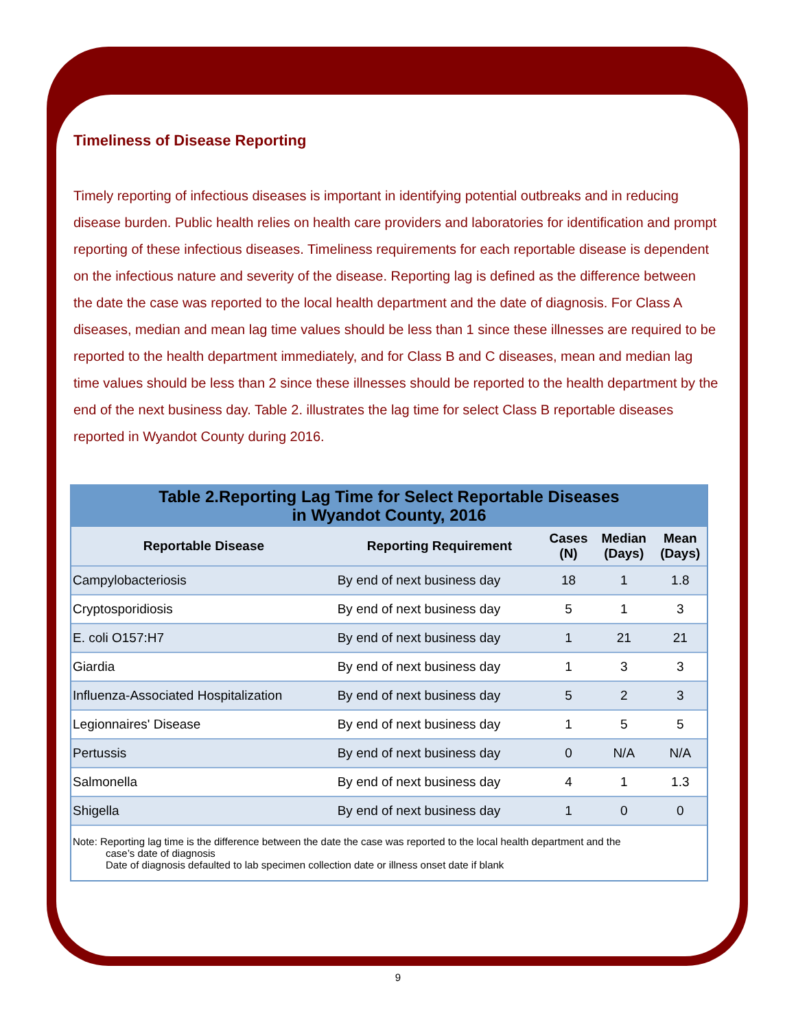Timeliness of Disease Reporting
Timely reporting of infectious diseases is important in identifying potential outbreaks and in reducing disease burden. Public health relies on health care providers and laboratories for identification and prompt reporting of these infectious diseases. Timeliness requirements for each reportable disease is dependent on the infectious nature and severity of the disease. Reporting lag is defined as the difference between the date the case was reported to the local health department and the date of diagnosis. For Class A diseases, median and mean lag time values should be less than 1 since these illnesses are required to be reported to the health department immediately, and for Class B and C diseases, mean and median lag time values should be less than 2 since these illnesses should be reported to the health department by the end of the next business day. Table 2. illustrates the lag time for select Class B reportable diseases reported in Wyandot County during 2016.
Table 2.Reporting Lag Time for Select Reportable Diseases in Wyandot County, 2016
| Reportable Disease | Reporting Requirement | Cases (N) | Median (Days) | Mean (Days) |
| --- | --- | --- | --- | --- |
| Campylobacteriosis | By end of next business day | 18 | 1 | 1.8 |
| Cryptosporidiosis | By end of next business day | 5 | 1 | 3 |
| E. coli O157:H7 | By end of next business day | 1 | 21 | 21 |
| Giardia | By end of next business day | 1 | 3 | 3 |
| Influenza-Associated Hospitalization | By end of next business day | 5 | 2 | 3 |
| Legionnaires' Disease | By end of next business day | 1 | 5 | 5 |
| Pertussis | By end of next business day | 0 | N/A | N/A |
| Salmonella | By end of next business day | 4 | 1 | 1.3 |
| Shigella | By end of next business day | 1 | 0 | 0 |
Note: Reporting lag time is the difference between the date the case was reported to the local health department and the
case’s date of diagnosis
Date of diagnosis defaulted to lab specimen collection date or illness onset date if blank
9